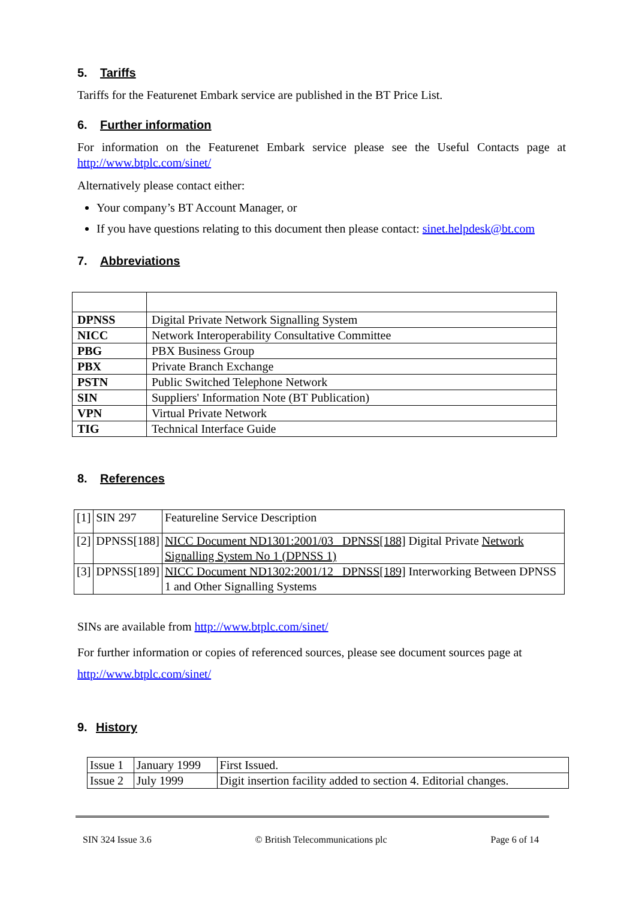5. Tariffs
Tariffs for the Featurenet Embark service are published in the BT Price List.
6. Further information
For information on the Featurenet Embark service please see the Useful Contacts page at http://www.btplc.com/sinet/
Alternatively please contact either:
Your company’s BT Account Manager, or
If you have questions relating to this document then please contact: sinet.helpdesk@bt.com
7. Abbreviations
| DPNSS | Digital Private Network Signalling System |
| NICC | Network Interoperability Consultative Committee |
| PBG | PBX Business Group |
| PBX | Private Branch Exchange |
| PSTN | Public Switched Telephone Network |
| SIN | Suppliers' Information Note (BT Publication) |
| VPN | Virtual Private Network |
| TIG | Technical Interface Guide |
8. References
| [1] | SIN 297 | Featureline Service Description |
| [2] | DPNSS[188] | NICC Document ND1301:2001/03 DPNSS[188] Digital Private Network Signalling System No 1 (DPNSS 1) |
| [3] | DPNSS[189] | NICC Document ND1302:2001/12 DPNSS[189] Interworking Between DPNSS 1 and Other Signalling Systems |
SINs are available from http://www.btplc.com/sinet/
For further information or copies of referenced sources, please see document sources page at http://www.btplc.com/sinet/
9. History
| Issue 1 | January 1999 | First Issued. |
| Issue 2 | July 1999 | Digit insertion facility added to section 4. Editorial changes. |
SIN 324 Issue 3.6 © British Telecommunications plc Page 6 of 14